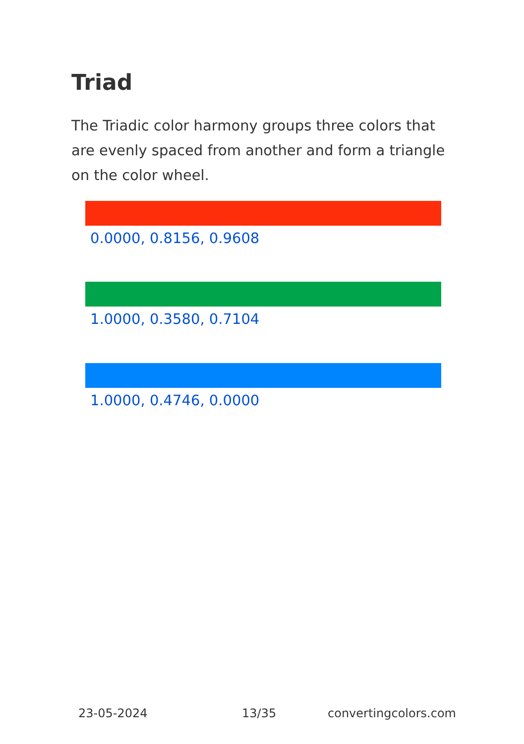Triad
The Triadic color harmony groups three colors that are evenly spaced from another and form a triangle on the color wheel.
0.0000, 0.8156, 0.9608
1.0000, 0.3580, 0.7104
1.0000, 0.4746, 0.0000
23-05-2024 13/35 convertingcolors.com